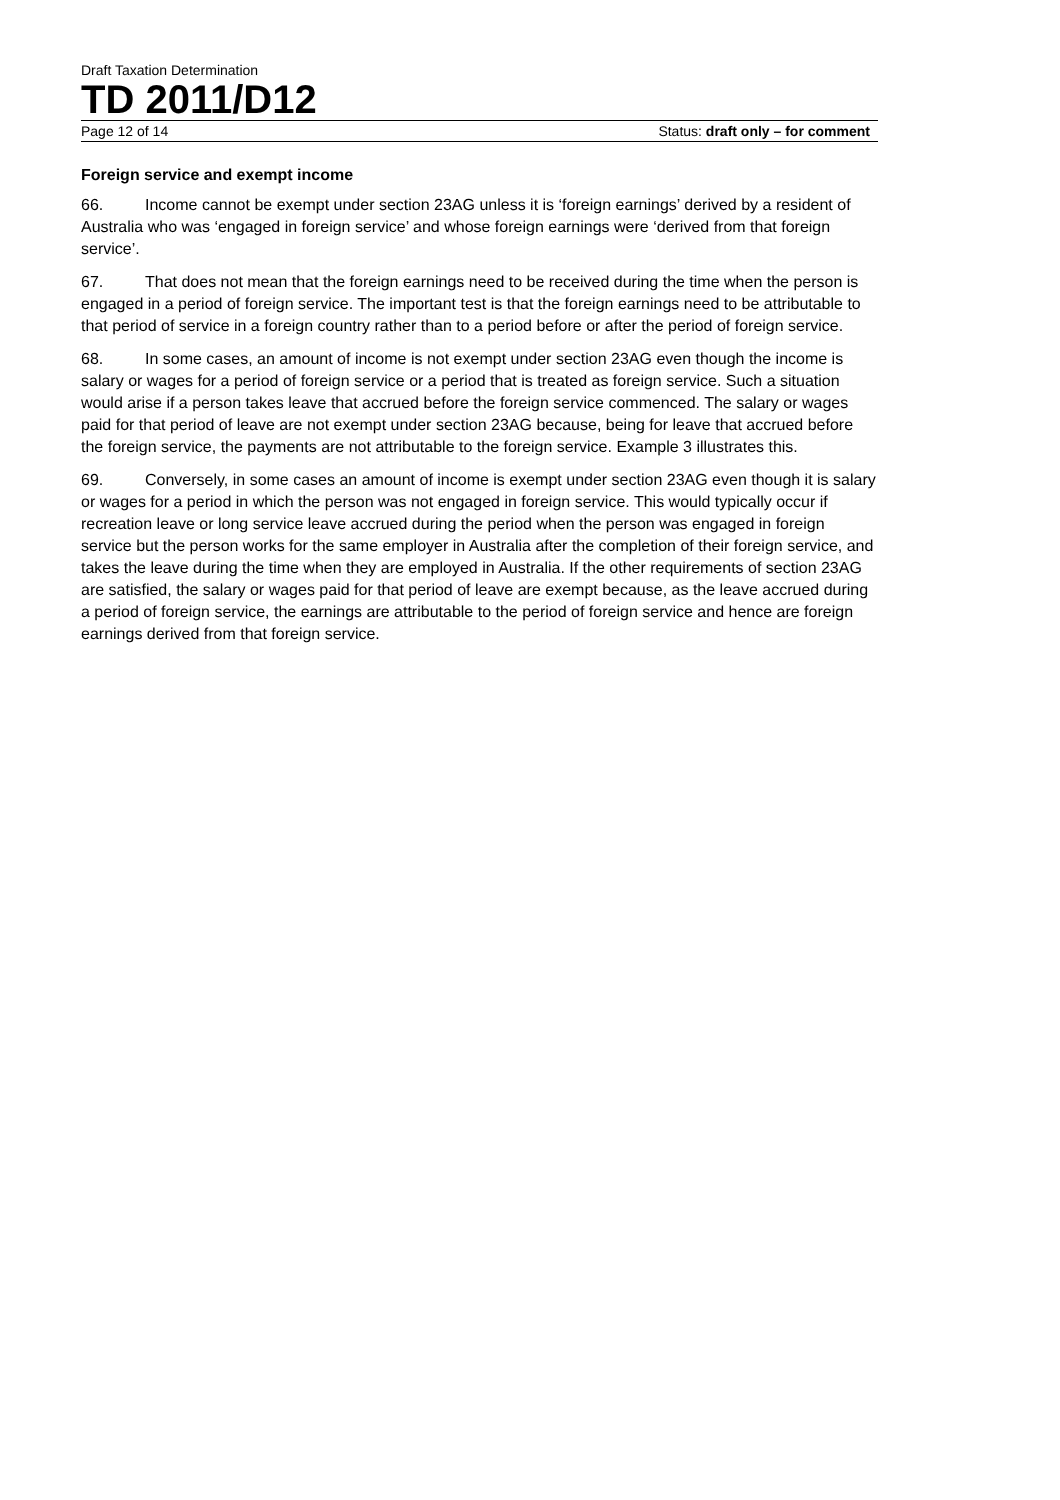Draft Taxation Determination
TD 2011/D12
Page 12 of 14 Status: draft only – for comment
Foreign service and exempt income
66. Income cannot be exempt under section 23AG unless it is ‘foreign earnings’ derived by a resident of Australia who was ‘engaged in foreign service’ and whose foreign earnings were ‘derived from that foreign service’.
67. That does not mean that the foreign earnings need to be received during the time when the person is engaged in a period of foreign service. The important test is that the foreign earnings need to be attributable to that period of service in a foreign country rather than to a period before or after the period of foreign service.
68. In some cases, an amount of income is not exempt under section 23AG even though the income is salary or wages for a period of foreign service or a period that is treated as foreign service. Such a situation would arise if a person takes leave that accrued before the foreign service commenced. The salary or wages paid for that period of leave are not exempt under section 23AG because, being for leave that accrued before the foreign service, the payments are not attributable to the foreign service. Example 3 illustrates this.
69. Conversely, in some cases an amount of income is exempt under section 23AG even though it is salary or wages for a period in which the person was not engaged in foreign service. This would typically occur if recreation leave or long service leave accrued during the period when the person was engaged in foreign service but the person works for the same employer in Australia after the completion of their foreign service, and takes the leave during the time when they are employed in Australia. If the other requirements of section 23AG are satisfied, the salary or wages paid for that period of leave are exempt because, as the leave accrued during a period of foreign service, the earnings are attributable to the period of foreign service and hence are foreign earnings derived from that foreign service.